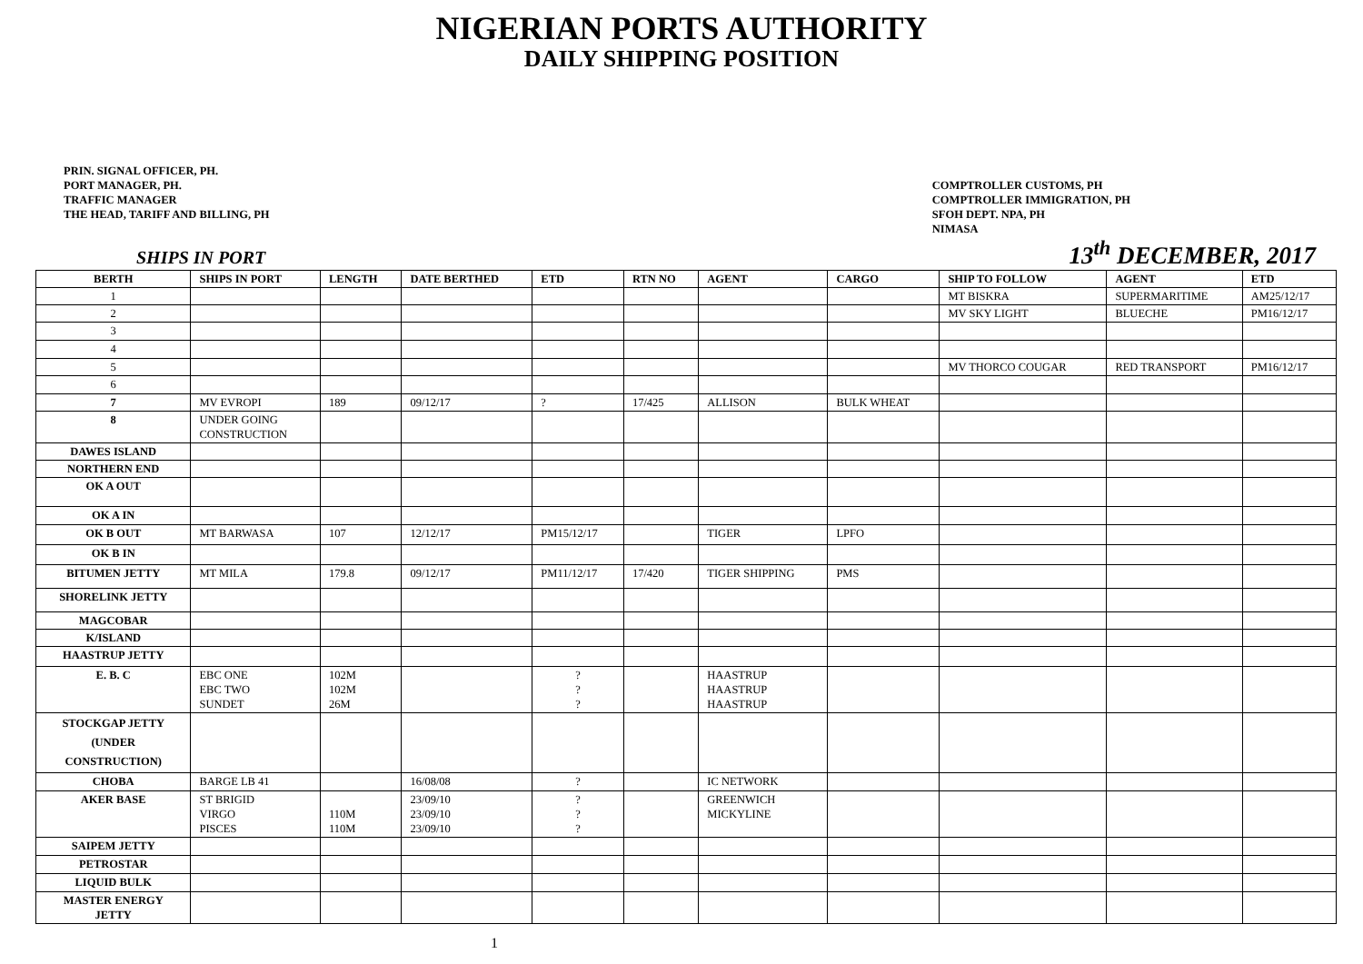NIGERIAN PORTS AUTHORITY
DAILY SHIPPING POSITION
PRIN. SIGNAL OFFICER, PH.
PORT MANAGER, PH.
TRAFFIC MANAGER
THE HEAD, TARIFF AND BILLING, PH
COMPTROLLER CUSTOMS, PH
COMPTROLLER IMMIGRATION, PH
SFOH DEPT. NPA, PH
NIMASA
SHIPS IN PORT 13<sup>th</sup> DECEMBER, 2017
| BERTH | SHIPS IN PORT | LENGTH | DATE BERTHED | ETD | RTN NO | AGENT | CARGO | SHIP TO FOLLOW | AGENT | ETD |
| --- | --- | --- | --- | --- | --- | --- | --- | --- | --- | --- |
| 1 | | | | | | | | MT BISKRA | SUPERMARITIME | AM25/12/17 |
| 2 | | | | | | | | MV SKY LIGHT | BLUECHE | PM16/12/17 |
| 3 | | | | | | | | | | |
| 4 | | | | | | | | | | |
| 5 | | | | | | | | MV THORCO COUGAR | RED TRANSPORT | PM16/12/17 |
| 6 | | | | | | | | | | |
| 7 | MV EVROPI | 189 | 09/12/17 | ? | 17/425 | ALLISON | BULK WHEAT | | | |
| 8 | UNDER GOING CONSTRUCTION | | | | | | | | | |
| DAWES ISLAND | | | | | | | | | | |
| NORTHERN END | | | | | | | | | | |
| OK A OUT | | | | | | | | | | |
| OK A IN | | | | | | | | | | |
| OK B OUT | MT BARWASA | 107 | 12/12/17 | PM15/12/17 | | TIGER | LPFO | | | |
| OK B IN | | | | | | | | | | |
| BITUMEN JETTY | MT MILA | 179.8 | 09/12/17 | PM11/12/17 | 17/420 | TIGER SHIPPING | PMS | | | |
| SHORELINK JETTY | | | | | | | | | | |
| MAGCOBAR | | | | | | | | | | |
| K/ISLAND | | | | | | | | | | |
| HAASTRUP JETTY | | | | | | | | | | |
| E. B. C | EBC ONE EBC TWO SUNDET | 102M 102M 26M | | ? ? ? | | HAASTRUP HAASTRUP HAASTRUP | | | | |
| STOCKGAP JETTY (UNDER CONSTRUCTION) | | | | | | | | | | |
| CHOBA | BARGE LB 41 | | 16/08/08 | ? | | IC NETWORK | | | | |
| AKER BASE | ST BRIGID VIRGO PISCES | 110M 110M | 23/09/10 23/09/10 23/09/10 | ? ? ? | | GREENWICH MICKYLINE | | | | |
| SAIPEM JETTY | | | | | | | | | | |
| PETROSTAR | | | | | | | | | | |
| LIQUID BULK | | | | | | | | | | |
| MASTER ENERGY JETTY | | | | | | | | | | |
1